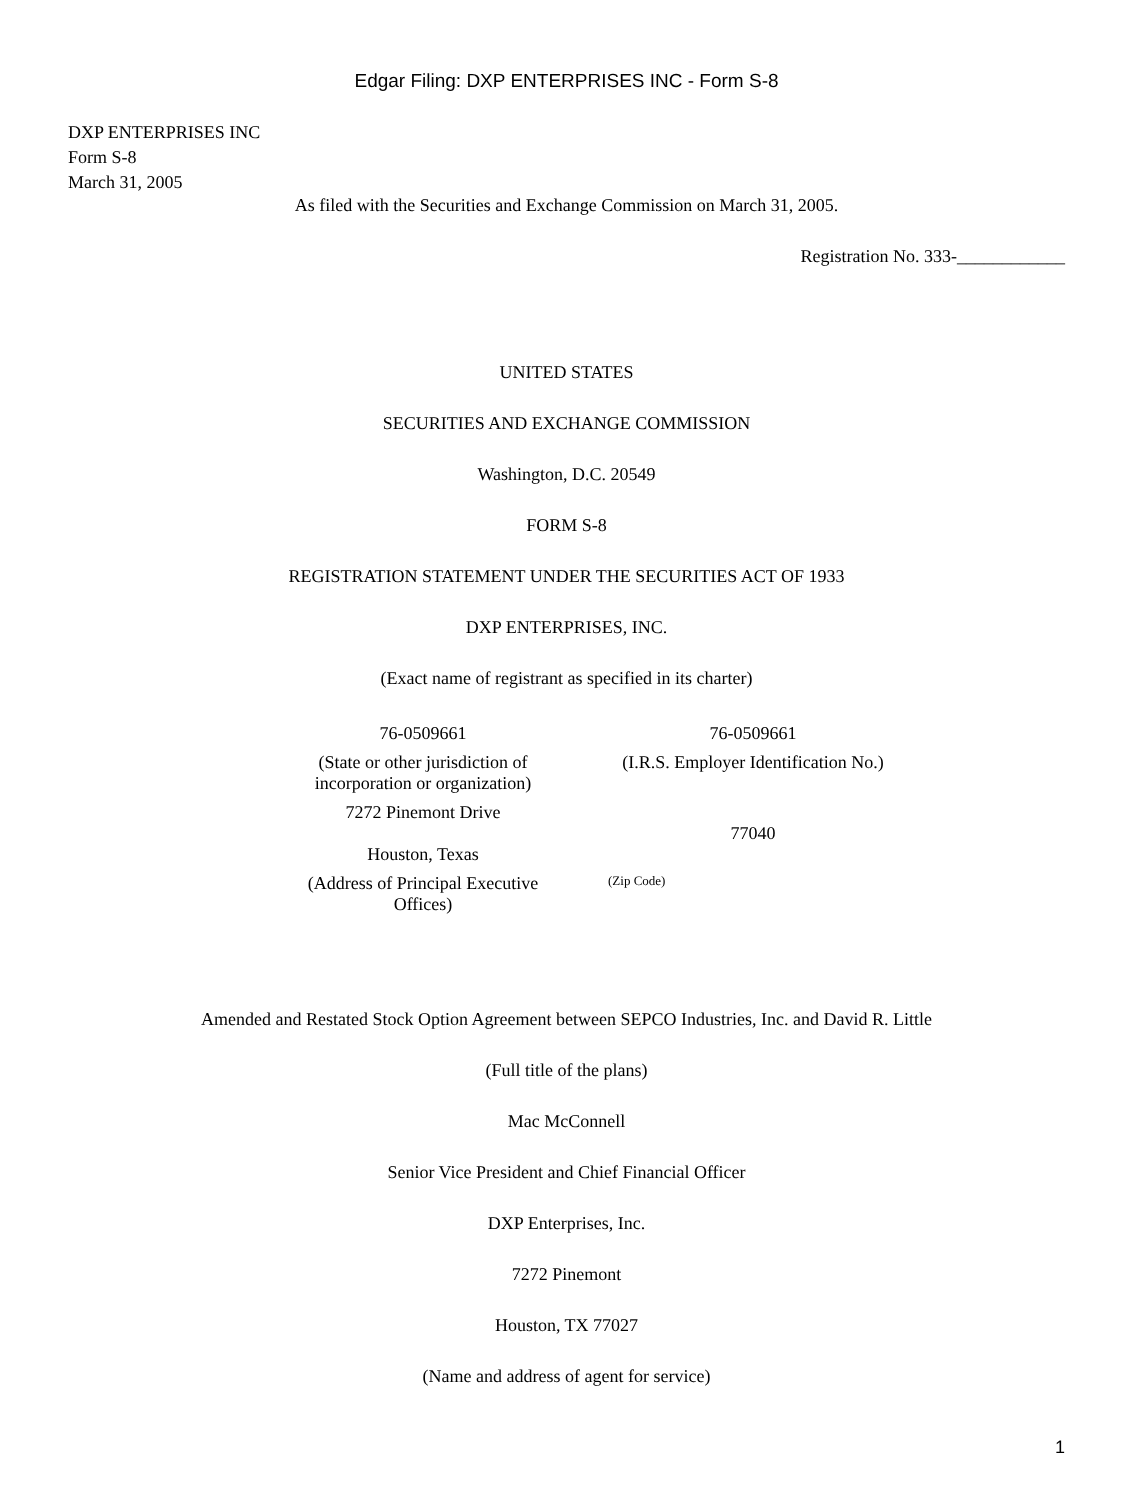Edgar Filing: DXP ENTERPRISES INC - Form S-8
DXP ENTERPRISES INC
Form S-8
March 31, 2005
As filed with the Securities and Exchange Commission on March 31, 2005.
Registration No. 333-____________
UNITED STATES
SECURITIES AND EXCHANGE COMMISSION
Washington, D.C. 20549
FORM S-8
REGISTRATION STATEMENT UNDER THE SECURITIES ACT OF 1933
DXP ENTERPRISES, INC.
(Exact name of registrant as specified in its charter)
| 76-0509661 | 76-0509661 |
| (State or other jurisdiction of incorporation or organization) | (I.R.S. Employer Identification No.) |
| 7272 Pinemont Drive Houston, Texas | 77040 |
| (Address of Principal Executive Offices) | (Zip Code) |
Amended and Restated Stock Option Agreement between SEPCO Industries, Inc. and David R. Little
(Full title of the plans)
Mac McConnell
Senior Vice President and Chief Financial Officer
DXP Enterprises, Inc.
7272 Pinemont
Houston, TX 77027
(Name and address of agent for service)
1